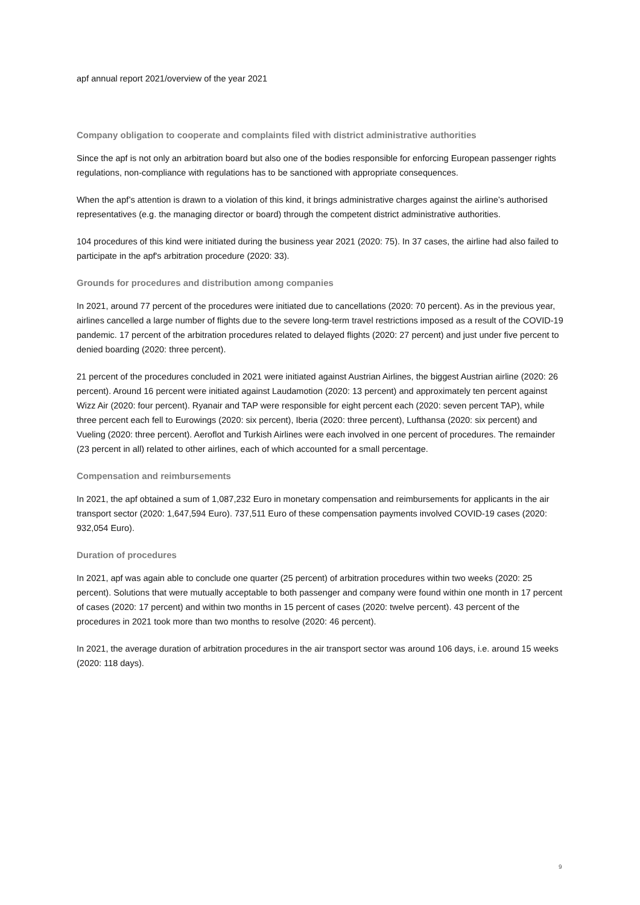apf annual report 2021/overview of the year 2021
Company obligation to cooperate and complaints filed with district administrative authorities
Since the apf is not only an arbitration board but also one of the bodies responsible for enforcing European passenger rights regulations, non-compliance with regulations has to be sanctioned with appropriate consequences.
When the apf’s attention is drawn to a violation of this kind, it brings administrative charges against the airline’s authorised representatives (e.g. the managing director or board) through the competent district administrative authorities.
104 procedures of this kind were initiated during the business year 2021 (2020: 75). In 37 cases, the airline had also failed to participate in the apf's arbitration procedure (2020: 33).
Grounds for procedures and distribution among companies
In 2021, around 77 percent of the procedures were initiated due to cancellations (2020: 70 percent). As in the previous year, airlines cancelled a large number of flights due to the severe long-term travel restrictions imposed as a result of the COVID-19 pandemic. 17 percent of the arbitration procedures related to delayed flights (2020: 27 percent) and just under five percent to denied boarding (2020: three percent).
21 percent of the procedures concluded in 2021 were initiated against Austrian Airlines, the biggest Austrian airline (2020: 26 percent). Around 16 percent were initiated against Laudamotion (2020: 13 percent) and approximately ten percent against Wizz Air (2020: four percent). Ryanair and TAP were responsible for eight percent each (2020: seven percent TAP), while three percent each fell to Eurowings (2020: six percent), Iberia (2020: three percent), Lufthansa (2020: six percent) and Vueling (2020: three percent). Aeroflot and Turkish Airlines were each involved in one percent of procedures. The remainder (23 percent in all) related to other airlines, each of which accounted for a small percentage.
Compensation and reimbursements
In 2021, the apf obtained a sum of 1,087,232 Euro in monetary compensation and reimbursements for applicants in the air transport sector (2020: 1,647,594 Euro). 737,511 Euro of these compensation payments involved COVID-19 cases (2020: 932,054 Euro).
Duration of procedures
In 2021, apf was again able to conclude one quarter (25 percent) of arbitration procedures within two weeks (2020: 25 percent). Solutions that were mutually acceptable to both passenger and company were found within one month in 17 percent of cases (2020: 17 percent) and within two months in 15 percent of cases (2020: twelve percent). 43 percent of the procedures in 2021 took more than two months to resolve (2020: 46 percent).
In 2021, the average duration of arbitration procedures in the air transport sector was around 106 days, i.e. around 15 weeks (2020: 118 days).
9